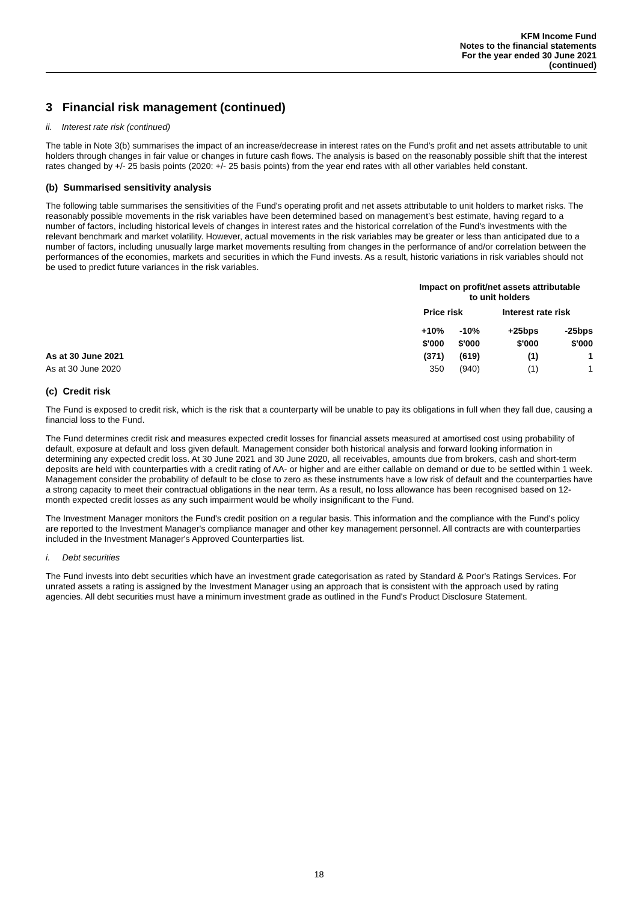KFM Income Fund
Notes to the financial statements
For the year ended 30 June 2021
(continued)
3 Financial risk management (continued)
ii. Interest rate risk (continued)
The table in Note 3(b) summarises the impact of an increase/decrease in interest rates on the Fund's profit and net assets attributable to unit holders through changes in fair value or changes in future cash flows. The analysis is based on the reasonably possible shift that the interest rates changed by +/- 25 basis points (2020: +/- 25 basis points) from the year end rates with all other variables held constant.
(b) Summarised sensitivity analysis
The following table summarises the sensitivities of the Fund's operating profit and net assets attributable to unit holders to market risks. The reasonably possible movements in the risk variables have been determined based on management’s best estimate, having regard to a number of factors, including historical levels of changes in interest rates and the historical correlation of the Fund's investments with the relevant benchmark and market volatility. However, actual movements in the risk variables may be greater or less than anticipated due to a number of factors, including unusually large market movements resulting from changes in the performance of and/or correlation between the performances of the economies, markets and securities in which the Fund invests. As a result, historic variations in risk variables should not be used to predict future variances in the risk variables.
| | Impact on profit/net assets attributable to unit holders | | | |
| --- | --- | --- | --- | --- |
| | Price risk | | Interest rate risk | |
| | +10% | -10% | +25bps | -25bps |
| | $'000 | $'000 | $'000 | $'000 |
| As at 30 June 2021 | (371) | (619) | (1) | 1 |
| As at 30 June 2020 | 350 | (940) | (1) | 1 |
(c) Credit risk
The Fund is exposed to credit risk, which is the risk that a counterparty will be unable to pay its obligations in full when they fall due, causing a financial loss to the Fund.
The Fund determines credit risk and measures expected credit losses for financial assets measured at amortised cost using probability of default, exposure at default and loss given default. Management consider both historical analysis and forward looking information in determining any expected credit loss. At 30 June 2021 and 30 June 2020, all receivables, amounts due from brokers, cash and short-term deposits are held with counterparties with a credit rating of AA- or higher and are either callable on demand or due to be settled within 1 week. Management consider the probability of default to be close to zero as these instruments have a low risk of default and the counterparties have a strong capacity to meet their contractual obligations in the near term. As a result, no loss allowance has been recognised based on 12-month expected credit losses as any such impairment would be wholly insignificant to the Fund.
The Investment Manager monitors the Fund's credit position on a regular basis. This information and the compliance with the Fund's policy are reported to the Investment Manager's compliance manager and other key management personnel. All contracts are with counterparties included in the Investment Manager's Approved Counterparties list.
i. Debt securities
The Fund invests into debt securities which have an investment grade categorisation as rated by Standard & Poor's Ratings Services. For unrated assets a rating is assigned by the Investment Manager using an approach that is consistent with the approach used by rating agencies. All debt securities must have a minimum investment grade as outlined in the Fund's Product Disclosure Statement.
18